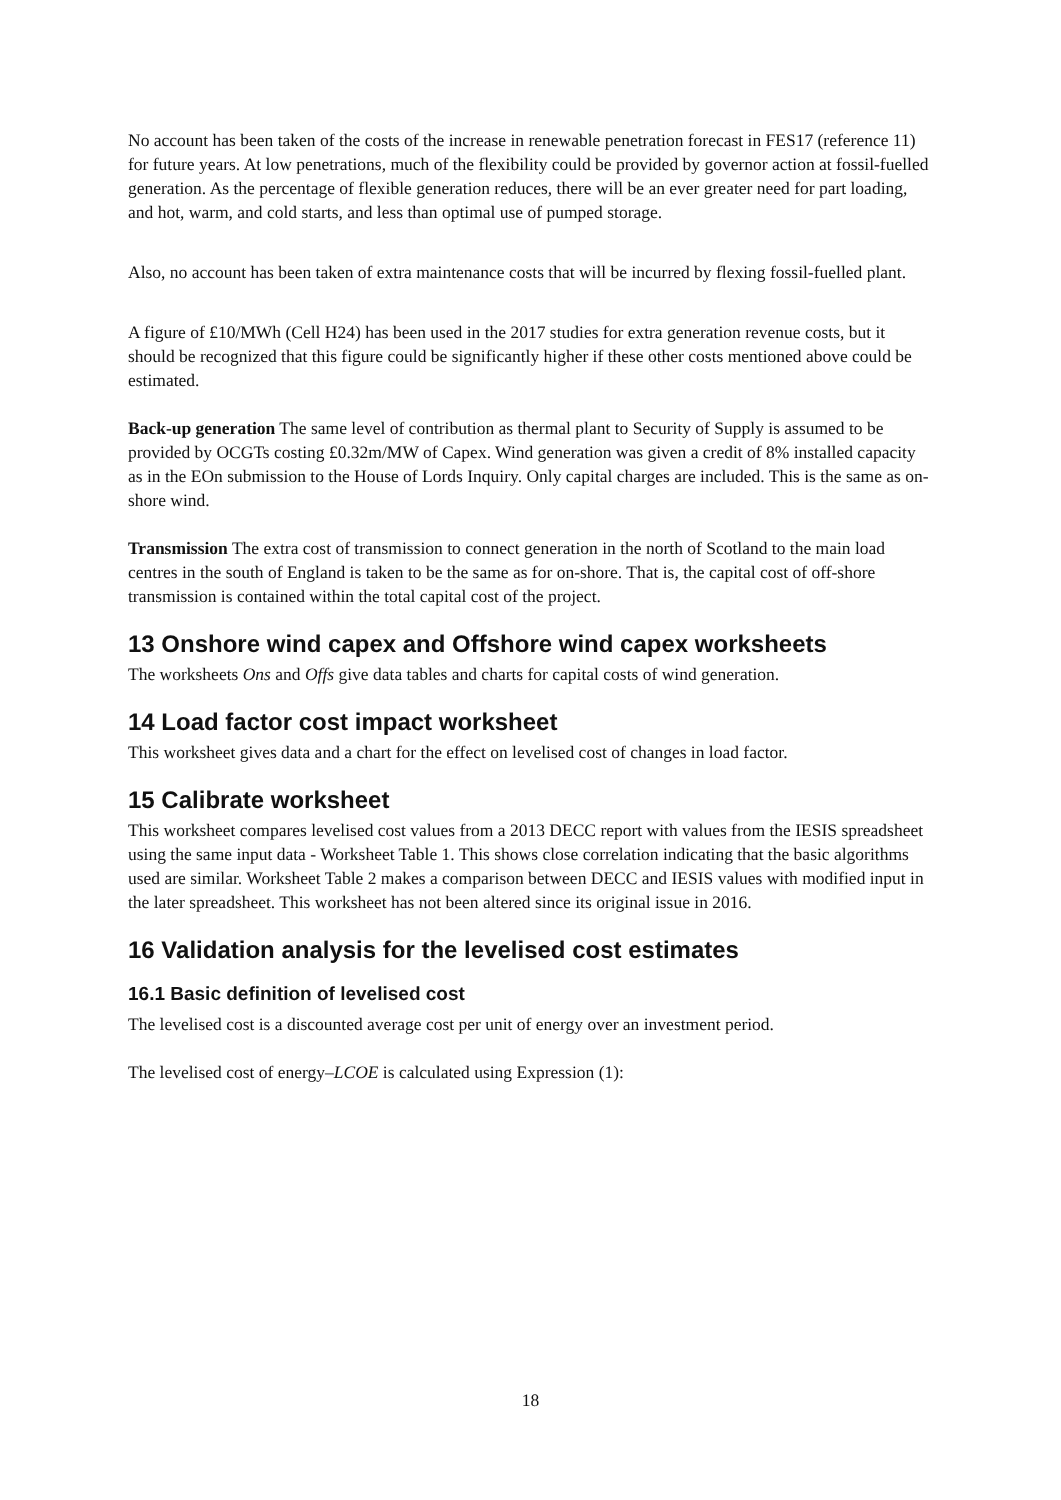No account has been taken of the costs of the increase in renewable penetration forecast in FES17 (reference 11) for future years. At low penetrations, much of the flexibility could be provided by governor action at fossil-fuelled generation. As the percentage of flexible generation reduces, there will be an ever greater need for part loading, and hot, warm, and cold starts, and less than optimal use of pumped storage.
Also, no account has been taken of extra maintenance costs that will be incurred by flexing fossil-fuelled plant.
A figure of £10/MWh (Cell H24) has been used in the 2017 studies for extra generation revenue costs, but it should be recognized that this figure could be significantly higher if these other costs mentioned above could be estimated.
Back-up generation The same level of contribution as thermal plant to Security of Supply is assumed to be provided by OCGTs costing £0.32m/MW of Capex. Wind generation was given a credit of 8% installed capacity as in the EOn submission to the House of Lords Inquiry. Only capital charges are included. This is the same as on-shore wind.
Transmission The extra cost of transmission to connect generation in the north of Scotland to the main load centres in the south of England is taken to be the same as for on-shore. That is, the capital cost of off-shore transmission is contained within the total capital cost of the project.
13 Onshore wind capex and Offshore wind capex worksheets
The worksheets Ons and Offs give data tables and charts for capital costs of wind generation.
14 Load factor cost impact worksheet
This worksheet gives data and a chart for the effect on levelised cost of changes in load factor.
15 Calibrate worksheet
This worksheet compares levelised cost values from a 2013 DECC report with values from the IESIS spreadsheet using the same input data - Worksheet Table 1. This shows close correlation indicating that the basic algorithms used are similar. Worksheet Table 2 makes a comparison between DECC and IESIS values with modified input in the later spreadsheet. This worksheet has not been altered since its original issue in 2016.
16 Validation analysis for the levelised cost estimates
16.1 Basic definition of levelised cost
The levelised cost is a discounted average cost per unit of energy over an investment period.
The levelised cost of energy–LCOE is calculated using Expression (1):
18